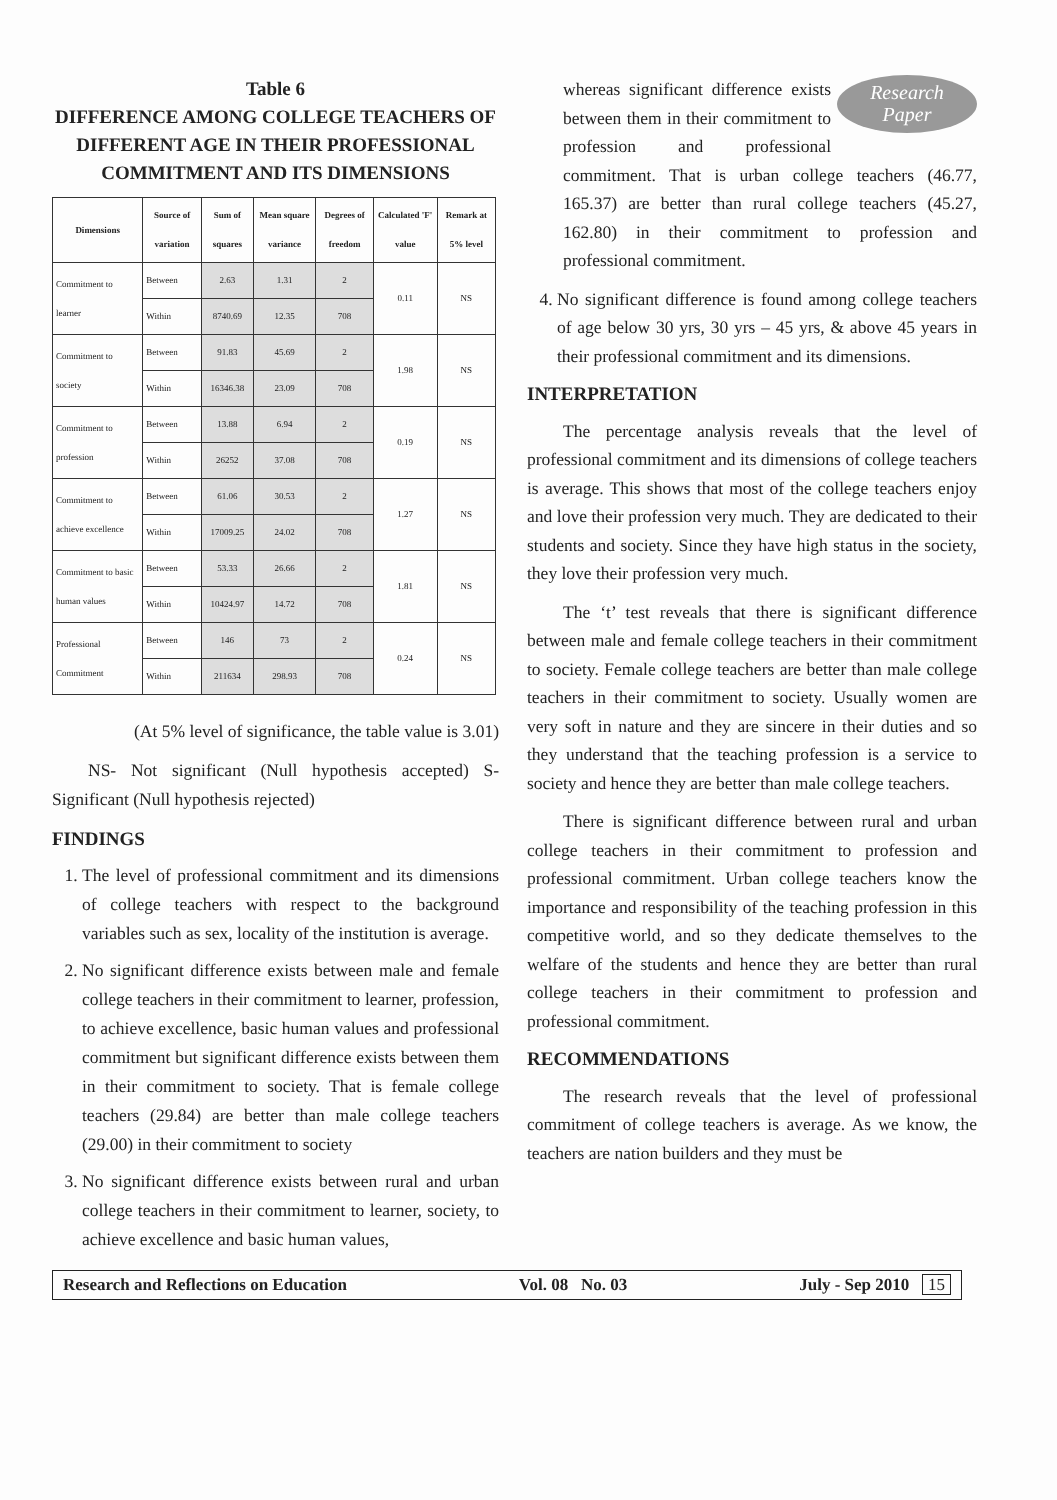Table 6
DIFFERENCE AMONG COLLEGE TEACHERS OF DIFFERENT AGE IN THEIR PROFESSIONAL COMMITMENT AND ITS DIMENSIONS
| Dimensions | Source of variation | Sum of squares | Mean square variance | Degrees of freedom | Calculated 'F' value | Remark at 5% level |
| --- | --- | --- | --- | --- | --- | --- |
| Commitment to learner | Between | 2.63 | 1.31 | 2 | 0.11 | NS |
| | Within | 8740.69 | 12.35 | 708 | | |
| Commitment to society | Between | 91.83 | 45.69 | 2 | 1.98 | NS |
| | Within | 16346.38 | 23.09 | 708 | | |
| Commitment to profession | Between | 13.88 | 6.94 | 2 | 0.19 | NS |
| | Within | 26252 | 37.08 | 708 | | |
| Commitment to achieve excellence | Between | 61.06 | 30.53 | 2 | 1.27 | NS |
| | Within | 17009.25 | 24.02 | 708 | | |
| Commitment to basic human values | Between | 53.33 | 26.66 | 2 | 1.81 | NS |
| | Within | 10424.97 | 14.72 | 708 | | |
| Professional Commitment | Between | 146 | 73 | 2 | 0.24 | NS |
| | Within | 211634 | 298.93 | 708 | | |
(At 5% level of significance, the table value is 3.01)
NS- Not significant (Null hypothesis accepted) S-Significant (Null hypothesis rejected)
FINDINGS
1. The level of professional commitment and its dimensions of college teachers with respect to the background variables such as sex, locality of the institution is average.
2. No significant difference exists between male and female college teachers in their commitment to learner, profession, to achieve excellence, basic human values and professional commitment but significant difference exists between them in their commitment to society. That is female college teachers (29.84) are better than male college teachers (29.00) in their commitment to society
3. No significant difference exists between rural and urban college teachers in their commitment to learner, society, to achieve excellence and basic human values,
Research
Paper
whereas significant difference exists between them in their commitment to profession and professional commitment. That is urban college teachers (46.77, 165.37) are better than rural college teachers (45.27, 162.80) in their commitment to profession and professional commitment.
4. No significant difference is found among college teachers of age below 30 yrs, 30 yrs – 45 yrs, & above 45 years in their professional commitment and its dimensions.
INTERPRETATION
The percentage analysis reveals that the level of professional commitment and its dimensions of college teachers is average. This shows that most of the college teachers enjoy and love their profession very much. They are dedicated to their students and society. Since they have high status in the society, they love their profession very much.
The ‘t’ test reveals that there is significant difference between male and female college teachers in their commitment to society. Female college teachers are better than male college teachers in their commitment to society. Usually women are very soft in nature and they are sincere in their duties and so they understand that the teaching profession is a service to society and hence they are better than male college teachers.
There is significant difference between rural and urban college teachers in their commitment to profession and professional commitment. Urban college teachers know the importance and responsibility of the teaching profession in this competitive world, and so they dedicate themselves to the welfare of the students and hence they are better than rural college teachers in their commitment to profession and professional commitment.
RECOMMENDATIONS
The research reveals that the level of professional commitment of college teachers is average. As we know, the teachers are nation builders and they must be
Research and Reflections on Education Vol. 08 No. 03 July - Sep 2010 15